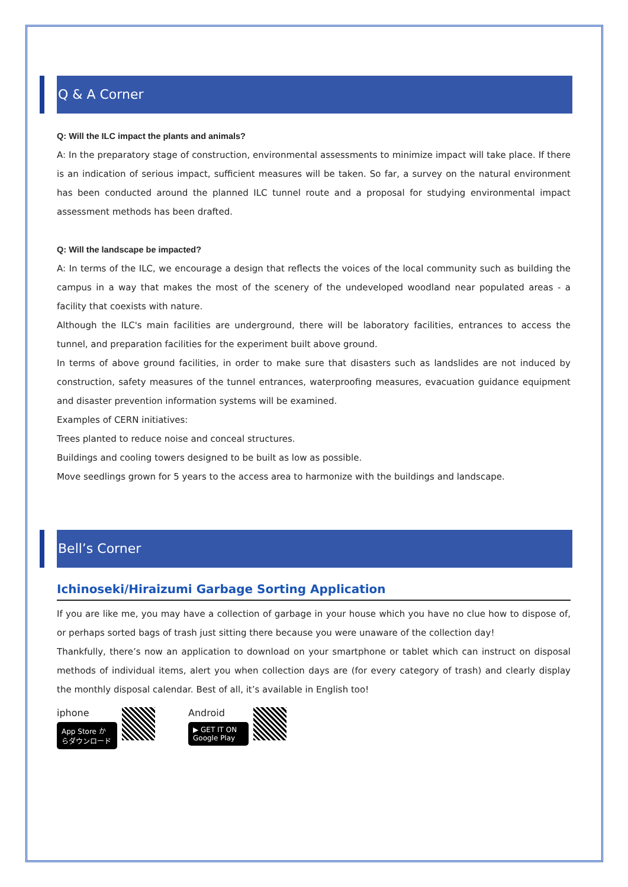Q & A Corner
Q: Will the ILC impact the plants and animals?
A: In the preparatory stage of construction, environmental assessments to minimize impact will take place. If there is an indication of serious impact, sufficient measures will be taken. So far, a survey on the natural environment has been conducted around the planned ILC tunnel route and a proposal for studying environmental impact assessment methods has been drafted.
Q: Will the landscape be impacted?
A: In terms of the ILC, we encourage a design that reflects the voices of the local community such as building the campus in a way that makes the most of the scenery of the undeveloped woodland near populated areas - a facility that coexists with nature.
Although the ILC's main facilities are underground, there will be laboratory facilities, entrances to access the tunnel, and preparation facilities for the experiment built above ground.
In terms of above ground facilities, in order to make sure that disasters such as landslides are not induced by construction, safety measures of the tunnel entrances, waterproofing measures, evacuation guidance equipment and disaster prevention information systems will be examined.
Examples of CERN initiatives:
Trees planted to reduce noise and conceal structures.
Buildings and cooling towers designed to be built as low as possible.
Move seedlings grown for 5 years to the access area to harmonize with the buildings and landscape.
Bell’s Corner
Ichinoseki/Hiraizumi Garbage Sorting Application
If you are like me, you may have a collection of garbage in your house which you have no clue how to dispose of, or perhaps sorted bags of trash just sitting there because you were unaware of the collection day!
Thankfully, there’s now an application to download on your smartphone or tablet which can instruct on disposal methods of individual items, alert you when collection days are (for every category of trash) and clearly display the monthly disposal calendar. Best of all, it’s available in English too!
iphone
App Store からダウンロード
Android
▶ GET IT ON Google Play